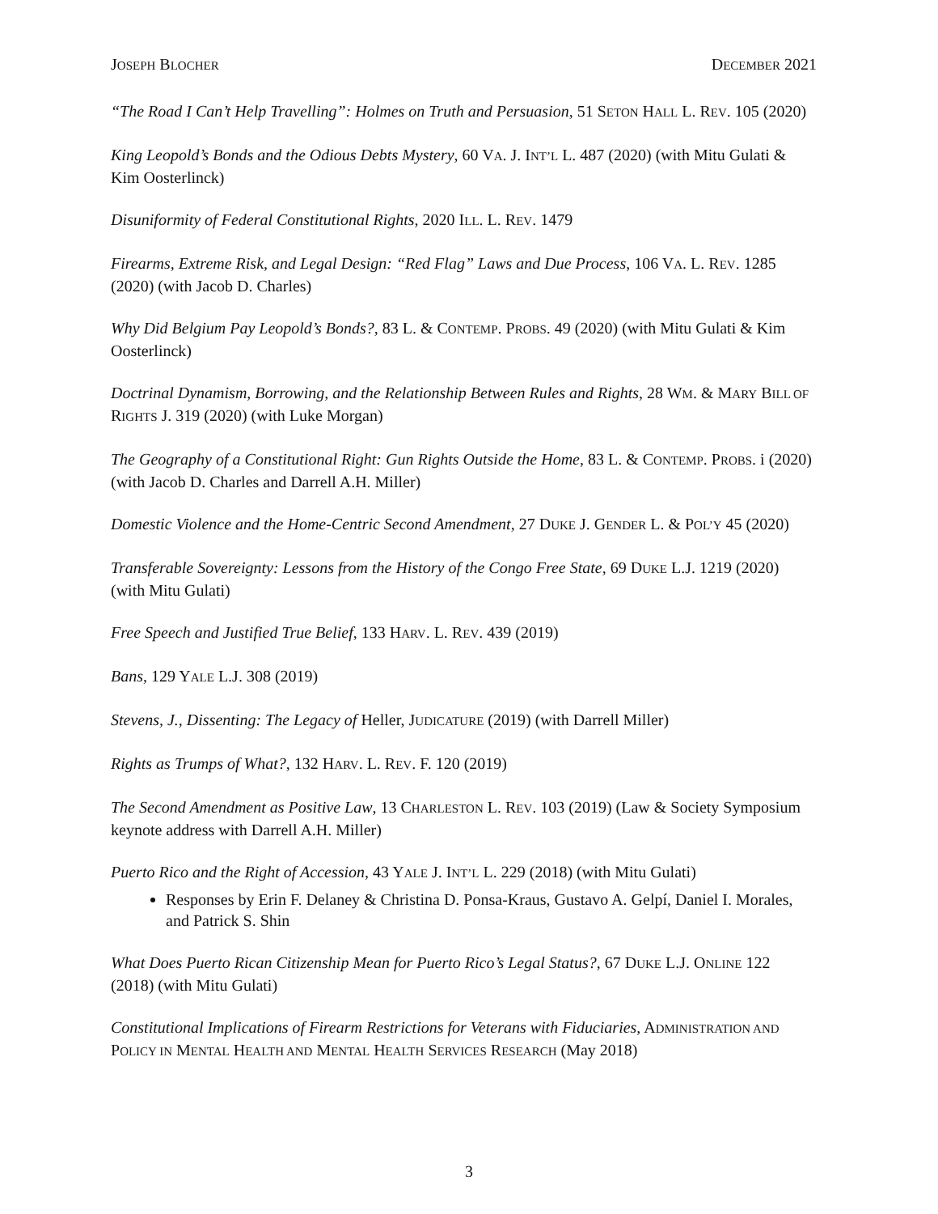JOSEPH BLOCHER DECEMBER 2021
“The Road I Can’t Help Travelling”: Holmes on Truth and Persuasion, 51 SETON HALL L. REV. 105 (2020)
King Leopold’s Bonds and the Odious Debts Mystery, 60 VA. J. INT’L L. 487 (2020) (with Mitu Gulati & Kim Oosterlinck)
Disuniformity of Federal Constitutional Rights, 2020 ILL. L. REV. 1479
Firearms, Extreme Risk, and Legal Design: “Red Flag” Laws and Due Process, 106 VA. L. REV. 1285 (2020) (with Jacob D. Charles)
Why Did Belgium Pay Leopold’s Bonds?, 83 L. & CONTEMP. PROBS. 49 (2020) (with Mitu Gulati & Kim Oosterlinck)
Doctrinal Dynamism, Borrowing, and the Relationship Between Rules and Rights, 28 WM. & MARY BILL OF RIGHTS J. 319 (2020) (with Luke Morgan)
The Geography of a Constitutional Right: Gun Rights Outside the Home, 83 L. & CONTEMP. PROBS. i (2020) (with Jacob D. Charles and Darrell A.H. Miller)
Domestic Violence and the Home-Centric Second Amendment, 27 DUKE J. GENDER L. & POL’Y 45 (2020)
Transferable Sovereignty: Lessons from the History of the Congo Free State, 69 DUKE L.J. 1219 (2020) (with Mitu Gulati)
Free Speech and Justified True Belief, 133 HARV. L. REV. 439 (2019)
Bans, 129 YALE L.J. 308 (2019)
Stevens, J., Dissenting: The Legacy of Heller, JUDICATURE (2019) (with Darrell Miller)
Rights as Trumps of What?, 132 HARV. L. REV. F. 120 (2019)
The Second Amendment as Positive Law, 13 CHARLESTON L. REV. 103 (2019) (Law & Society Symposium keynote address with Darrell A.H. Miller)
Puerto Rico and the Right of Accession, 43 YALE J. INT’L L. 229 (2018) (with Mitu Gulati)
Responses by Erin F. Delaney & Christina D. Ponsa-Kraus, Gustavo A. Gelpí, Daniel I. Morales, and Patrick S. Shin
What Does Puerto Rican Citizenship Mean for Puerto Rico’s Legal Status?, 67 DUKE L.J. ONLINE 122 (2018) (with Mitu Gulati)
Constitutional Implications of Firearm Restrictions for Veterans with Fiduciaries, ADMINISTRATION AND POLICY IN MENTAL HEALTH AND MENTAL HEALTH SERVICES RESEARCH (May 2018)
3